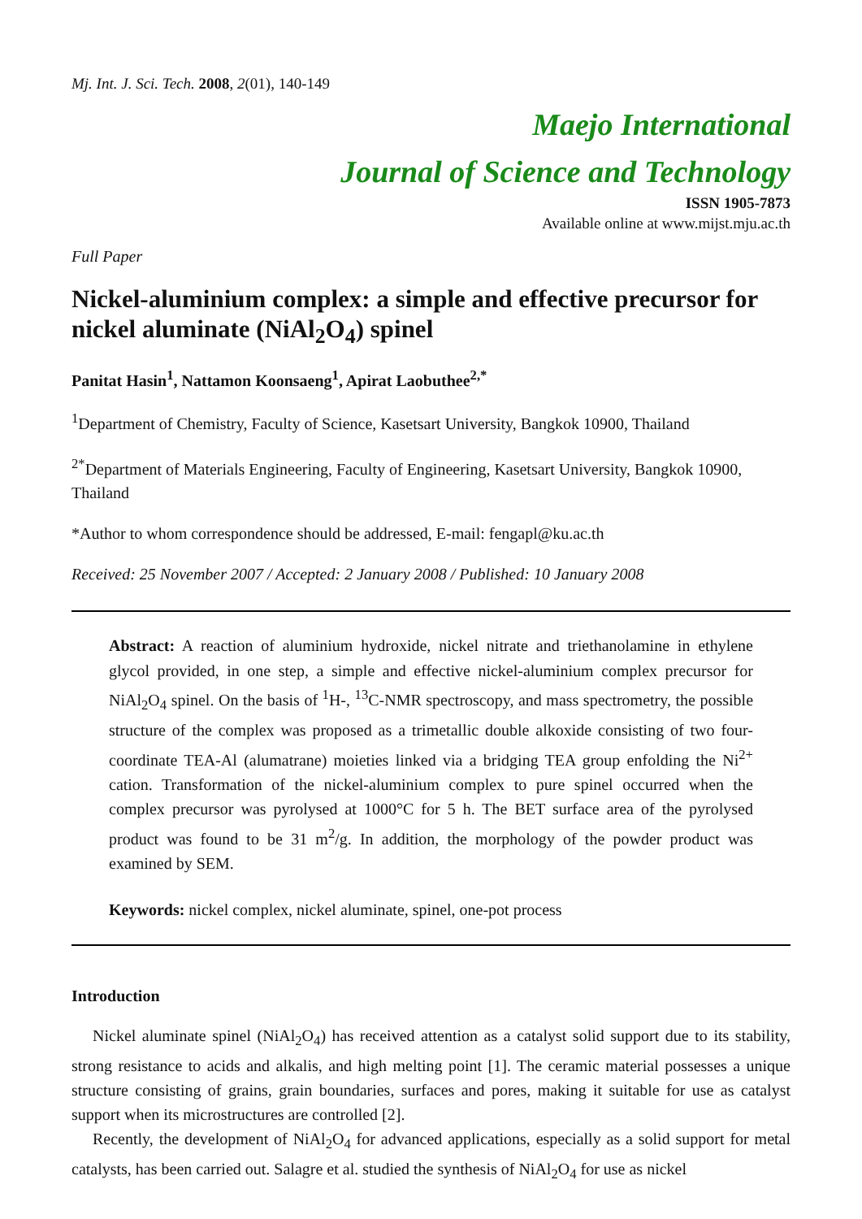Mj. Int. J. Sci. Tech. 2008, 2(01), 140-149
Maejo International
Journal of Science and Technology
ISSN 1905-7873
Available online at www.mijst.mju.ac.th
Full Paper
Nickel-aluminium complex: a simple and effective precursor for nickel aluminate (NiAl<sub>2</sub>O<sub>4</sub>) spinel
Panitat Hasin<sup>1</sup>, Nattamon Koonsaeng<sup>1</sup>, Apirat Laobuthee<sup>2,*</sup>
<sup>1</sup> Department of Chemistry, Faculty of Science, Kasetsart University, Bangkok 10900, Thailand
<sup>2*</sup>Department of Materials Engineering, Faculty of Engineering, Kasetsart University, Bangkok 10900, Thailand
*Author to whom correspondence should be addressed, E-mail: fengapl@ku.ac.th
Received: 25 November 2007 / Accepted: 2 January 2008 / Published: 10 January 2008
Abstract: A reaction of aluminium hydroxide, nickel nitrate and triethanolamine in ethylene glycol provided, in one step, a simple and effective nickel-aluminium complex precursor for NiAl<sub>2</sub>O<sub>4</sub> spinel. On the basis of <sup>1</sup>H-, <sup>13</sup>C-NMR spectroscopy, and mass spectrometry, the possible structure of the complex was proposed as a trimetallic double alkoxide consisting of two four-coordinate TEA-Al (alumatrane) moieties linked via a bridging TEA group enfolding the Ni<sup>2+</sup> cation. Transformation of the nickel-aluminium complex to pure spinel occurred when the complex precursor was pyrolysed at 1000°C for 5 h. The BET surface area of the pyrolysed product was found to be 31 m<sup>2</sup>/g. In addition, the morphology of the powder product was examined by SEM.
Keywords: nickel complex, nickel aluminate, spinel, one-pot process
Introduction
Nickel aluminate spinel (NiAl<sub>2</sub>O<sub>4</sub>) has received attention as a catalyst solid support due to its stability, strong resistance to acids and alkalis, and high melting point [1]. The ceramic material possesses a unique structure consisting of grains, grain boundaries, surfaces and pores, making it suitable for use as catalyst support when its microstructures are controlled [2].
Recently, the development of NiAl<sub>2</sub>O<sub>4</sub> for advanced applications, especially as a solid support for metal catalysts, has been carried out. Salagre et al. studied the synthesis of NiAl<sub>2</sub>O<sub>4</sub> for use as nickel